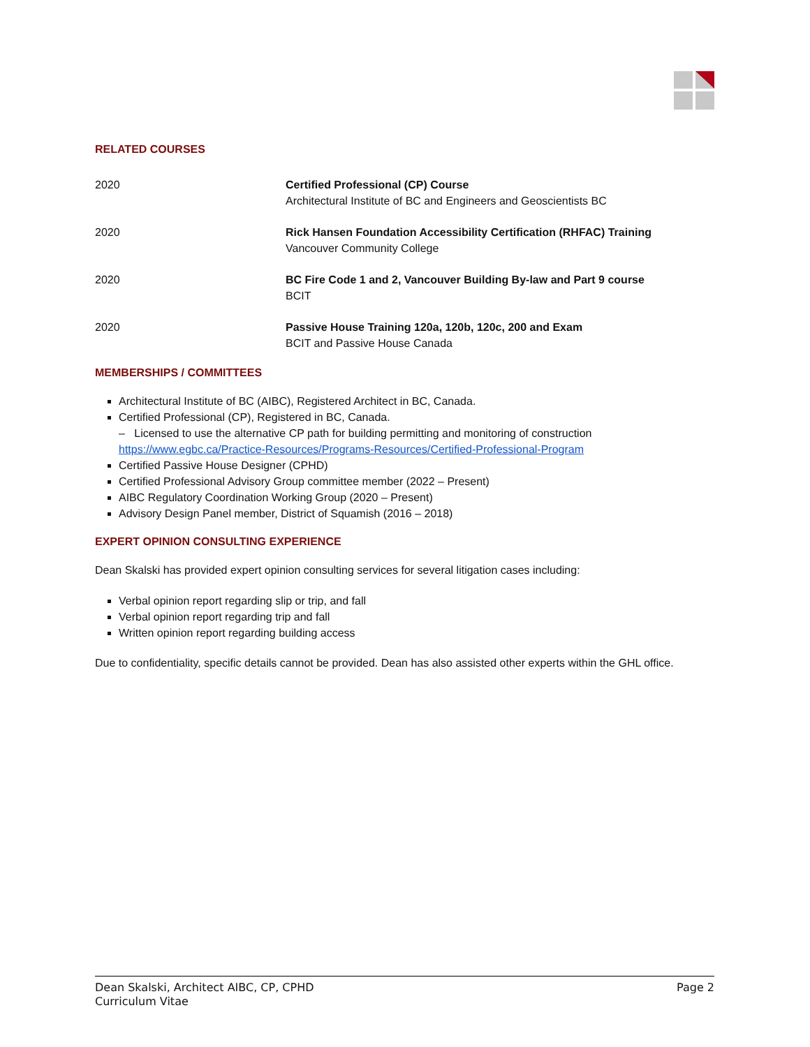RELATED COURSES
2020 Certified Professional (CP) Course
Architectural Institute of BC and Engineers and Geoscientists BC
2020 Rick Hansen Foundation Accessibility Certification (RHFAC) Training
Vancouver Community College
2020 BC Fire Code 1 and 2, Vancouver Building By-law and Part 9 course
BCIT
2020 Passive House Training 120a, 120b, 120c, 200 and Exam
BCIT and Passive House Canada
MEMBERSHIPS / COMMITTEES
Architectural Institute of BC (AIBC), Registered Architect in BC, Canada.
Certified Professional (CP), Registered in BC, Canada.
– Licensed to use the alternative CP path for building permitting and monitoring of construction
https://www.egbc.ca/Practice-Resources/Programs-Resources/Certified-Professional-Program
Certified Passive House Designer (CPHD)
Certified Professional Advisory Group committee member (2022 – Present)
AIBC Regulatory Coordination Working Group (2020 – Present)
Advisory Design Panel member, District of Squamish (2016 – 2018)
EXPERT OPINION CONSULTING EXPERIENCE
Dean Skalski has provided expert opinion consulting services for several litigation cases including:
Verbal opinion report regarding slip or trip, and fall
Verbal opinion report regarding trip and fall
Written opinion report regarding building access
Due to confidentiality, specific details cannot be provided. Dean has also assisted other experts within the GHL office.
Dean Skalski, Architect AIBC, CP, CPHD
Curriculum Vitae
Page 2